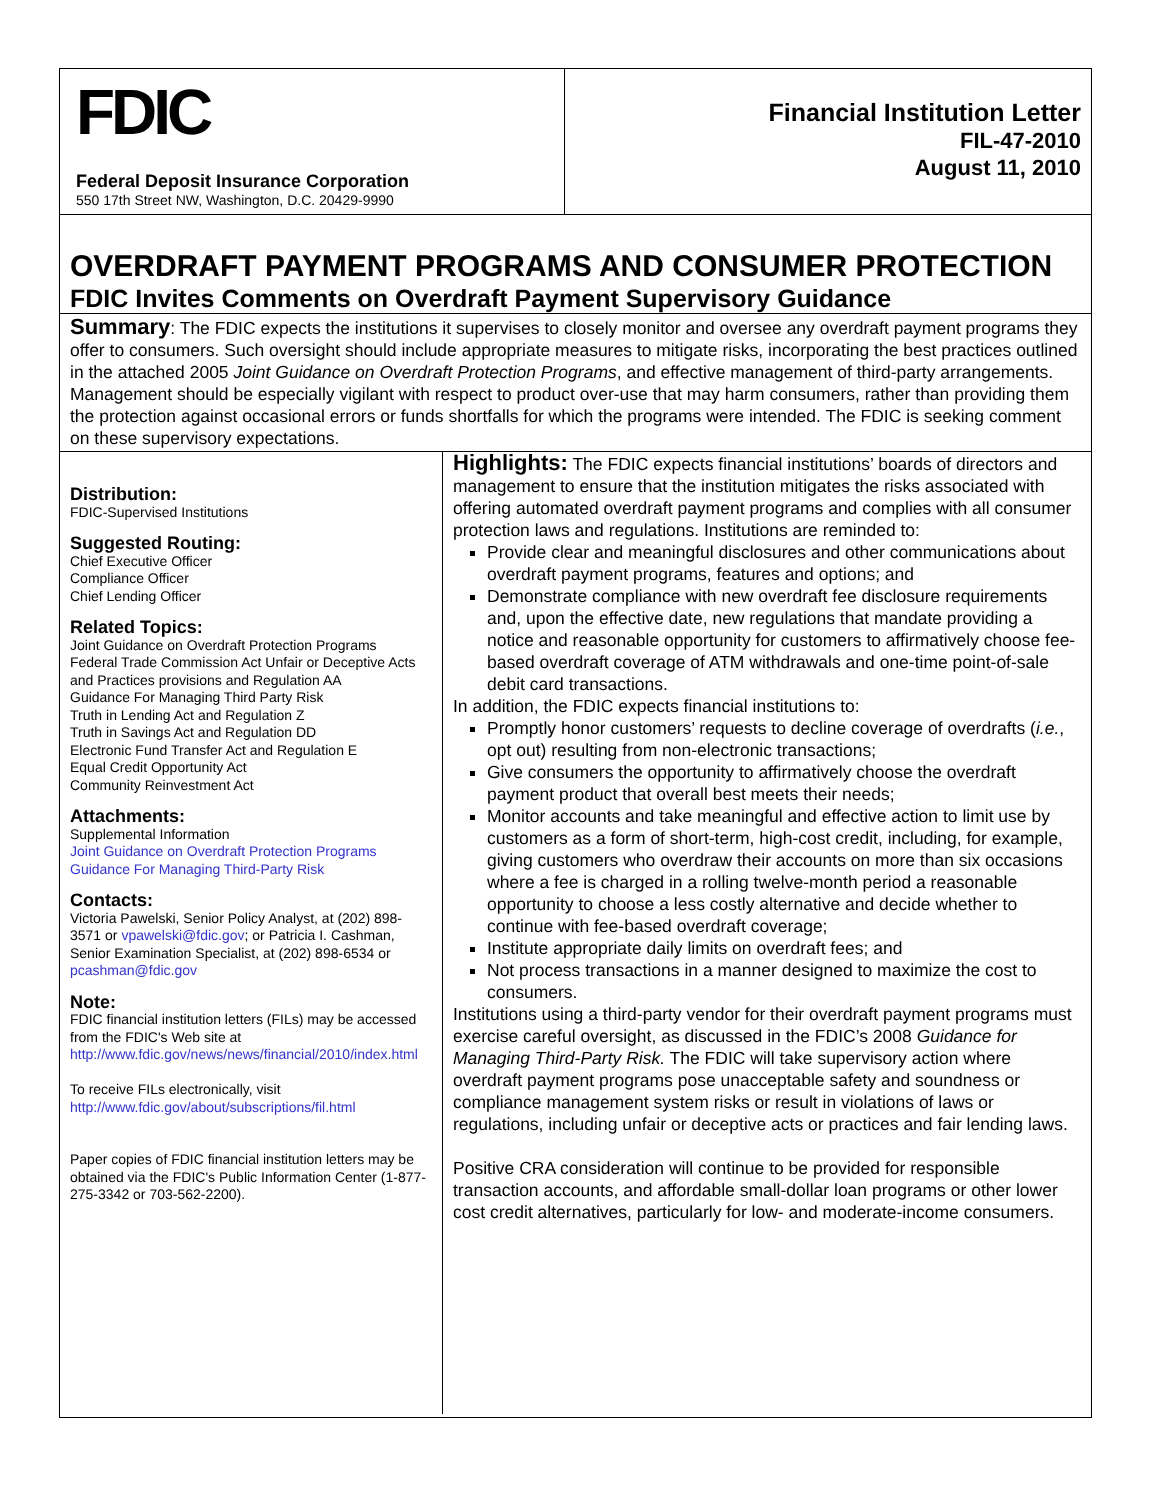FDIC
Federal Deposit Insurance Corporation
550 17th Street NW, Washington, D.C. 20429-9990
Financial Institution Letter
FIL-47-2010
August 11, 2010
OVERDRAFT PAYMENT PROGRAMS AND CONSUMER PROTECTION
FDIC Invites Comments on Overdraft Payment Supervisory Guidance
Summary: The FDIC expects the institutions it supervises to closely monitor and oversee any overdraft payment programs they offer to consumers. Such oversight should include appropriate measures to mitigate risks, incorporating the best practices outlined in the attached 2005 Joint Guidance on Overdraft Protection Programs, and effective management of third-party arrangements. Management should be especially vigilant with respect to product over-use that may harm consumers, rather than providing them the protection against occasional errors or funds shortfalls for which the programs were intended. The FDIC is seeking comment on these supervisory expectations.
Distribution:
FDIC-Supervised Institutions
Suggested Routing:
Chief Executive Officer
Compliance Officer
Chief Lending Officer
Related Topics:
Joint Guidance on Overdraft Protection Programs
Federal Trade Commission Act Unfair or Deceptive Acts and Practices provisions and Regulation AA
Guidance For Managing Third Party Risk
Truth in Lending Act and Regulation Z
Truth in Savings Act and Regulation DD
Electronic Fund Transfer Act and Regulation E
Equal Credit Opportunity Act
Community Reinvestment Act
Attachments:
Supplemental Information
Joint Guidance on Overdraft Protection Programs
Guidance For Managing Third-Party Risk
Contacts:
Victoria Pawelski, Senior Policy Analyst, at (202) 898-3571 or vpawelski@fdic.gov; or Patricia I. Cashman, Senior Examination Specialist, at (202) 898-6534 or pcashman@fdic.gov
Note:
FDIC financial institution letters (FILs) may be accessed from the FDIC's Web site at http://www.fdic.gov/news/news/financial/2010/index.html
To receive FILs electronically, visit http://www.fdic.gov/about/subscriptions/fil.html
Paper copies of FDIC financial institution letters may be obtained via the FDIC's Public Information Center (1-877-275-3342 or 703-562-2200).
Highlights: The FDIC expects financial institutions’ boards of directors and management to ensure that the institution mitigates the risks associated with offering automated overdraft payment programs and complies with all consumer protection laws and regulations. Institutions are reminded to:
Provide clear and meaningful disclosures and other communications about overdraft payment programs, features and options; and
Demonstrate compliance with new overdraft fee disclosure requirements and, upon the effective date, new regulations that mandate providing a notice and reasonable opportunity for customers to affirmatively choose fee-based overdraft coverage of ATM withdrawals and one-time point-of-sale debit card transactions.
In addition, the FDIC expects financial institutions to:
Promptly honor customers’ requests to decline coverage of overdrafts (i.e., opt out) resulting from non-electronic transactions;
Give consumers the opportunity to affirmatively choose the overdraft payment product that overall best meets their needs;
Monitor accounts and take meaningful and effective action to limit use by customers as a form of short-term, high-cost credit, including, for example, giving customers who overdraw their accounts on more than six occasions where a fee is charged in a rolling twelve-month period a reasonable opportunity to choose a less costly alternative and decide whether to continue with fee-based overdraft coverage;
Institute appropriate daily limits on overdraft fees; and
Not process transactions in a manner designed to maximize the cost to consumers.
Institutions using a third-party vendor for their overdraft payment programs must exercise careful oversight, as discussed in the FDIC’s 2008 Guidance for Managing Third-Party Risk. The FDIC will take supervisory action where overdraft payment programs pose unacceptable safety and soundness or compliance management system risks or result in violations of laws or regulations, including unfair or deceptive acts or practices and fair lending laws.
Positive CRA consideration will continue to be provided for responsible transaction accounts, and affordable small-dollar loan programs or other lower cost credit alternatives, particularly for low- and moderate-income consumers.